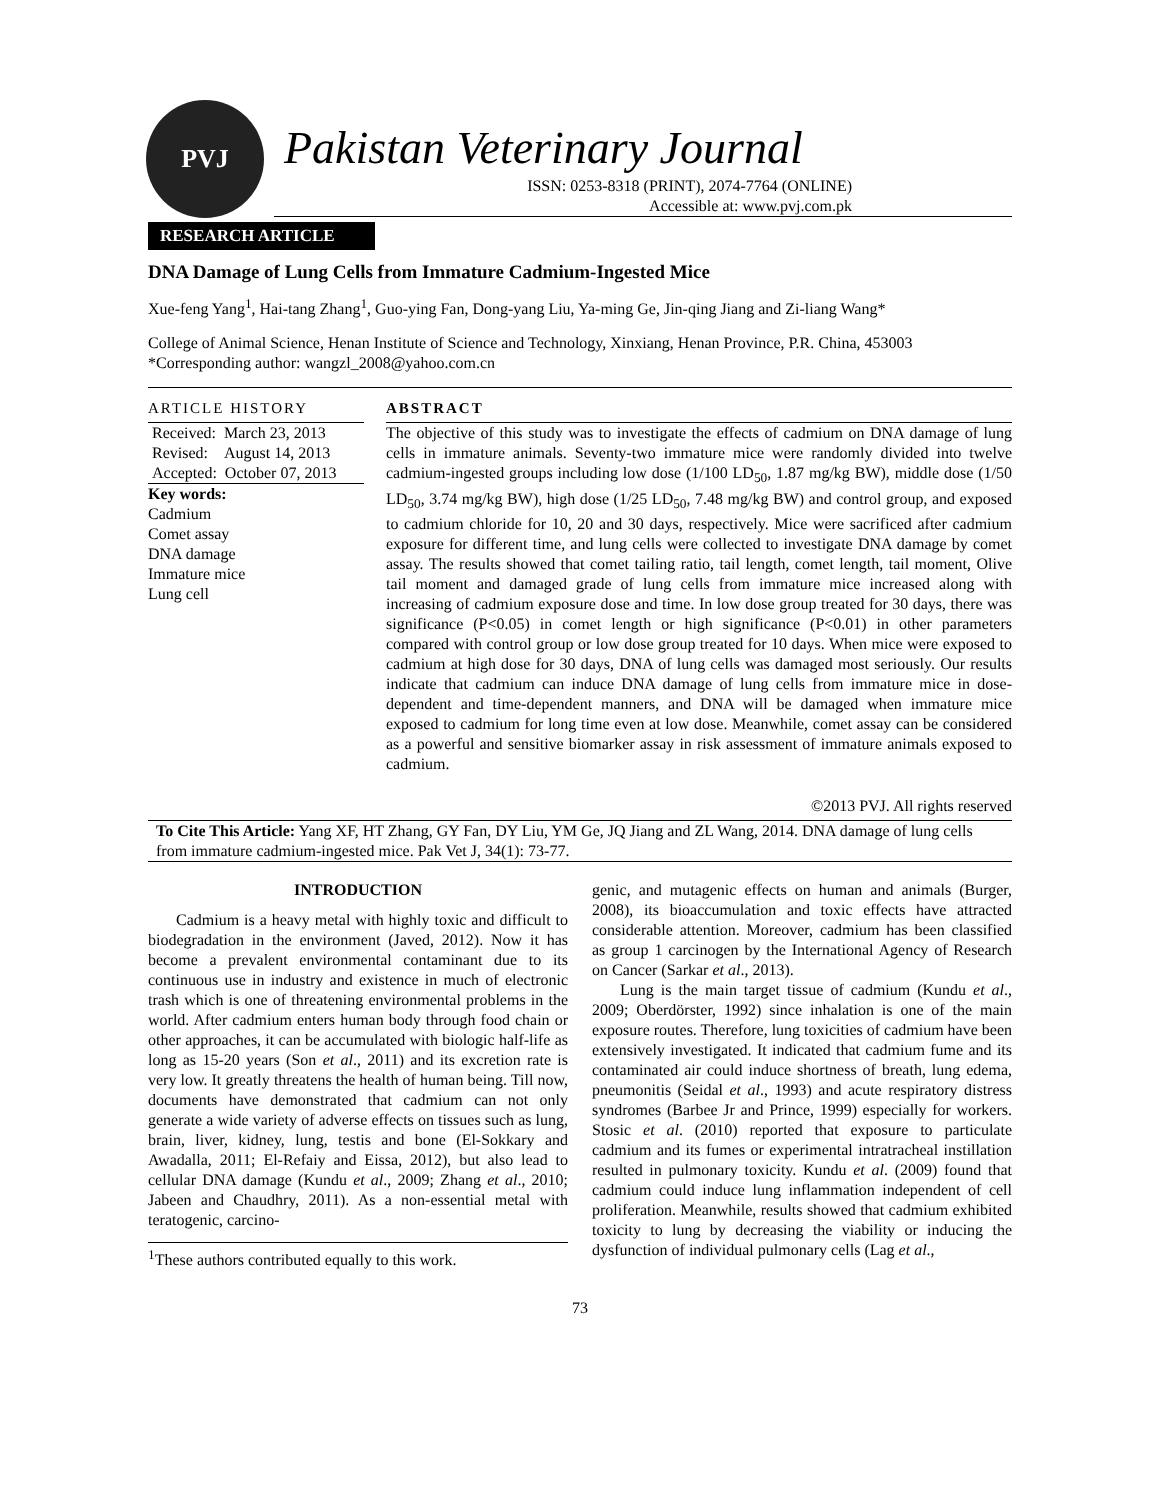PVJ
Pakistan Veterinary Journal
ISSN: 0253-8318 (PRINT), 2074-7764 (ONLINE)
Accessible at: www.pvj.com.pk
RESEARCH ARTICLE
DNA Damage of Lung Cells from Immature Cadmium-Ingested Mice
Xue-feng Yang<sup>1</sup>, Hai-tang Zhang<sup>1</sup>, Guo-ying Fan, Dong-yang Liu, Ya-ming Ge, Jin-qing Jiang and Zi-liang Wang*
College of Animal Science, Henan Institute of Science and Technology, Xinxiang, Henan Province, P.R. China, 453003
*Corresponding author: wangzl_2008@yahoo.com.cn
ARTICLE HISTORY
Received: March 23, 2013
Revised: August 14, 2013
Accepted: October 07, 2013
Key words:
Cadmium
Comet assay
DNA damage
Immature mice
Lung cell
ABSTRACT
The objective of this study was to investigate the effects of cadmium on DNA damage of lung cells in immature animals. Seventy-two immature mice were randomly divided into twelve cadmium-ingested groups including low dose (1/100 LD<sub>50</sub>, 1.87 mg/kg BW), middle dose (1/50 LD<sub>50</sub>, 3.74 mg/kg BW), high dose (1/25 LD<sub>50</sub>, 7.48 mg/kg BW) and control group, and exposed to cadmium chloride for 10, 20 and 30 days, respectively. Mice were sacrificed after cadmium exposure for different time, and lung cells were collected to investigate DNA damage by comet assay. The results showed that comet tailing ratio, tail length, comet length, tail moment, Olive tail moment and damaged grade of lung cells from immature mice increased along with increasing of cadmium exposure dose and time. In low dose group treated for 30 days, there was significance (P<0.05) in comet length or high significance (P<0.01) in other parameters compared with control group or low dose group treated for 10 days. When mice were exposed to cadmium at high dose for 30 days, DNA of lung cells was damaged most seriously. Our results indicate that cadmium can induce DNA damage of lung cells from immature mice in dose-dependent and time-dependent manners, and DNA will be damaged when immature mice exposed to cadmium for long time even at low dose. Meanwhile, comet assay can be considered as a powerful and sensitive biomarker assay in risk assessment of immature animals exposed to cadmium.
©2013 PVJ. All rights reserved
To Cite This Article: Yang XF, HT Zhang, GY Fan, DY Liu, YM Ge, JQ Jiang and ZL Wang, 2014. DNA damage of lung cells from immature cadmium-ingested mice. Pak Vet J, 34(1): 73-77.
INTRODUCTION
Cadmium is a heavy metal with highly toxic and difficult to biodegradation in the environment (Javed, 2012). Now it has become a prevalent environmental contaminant due to its continuous use in industry and existence in much of electronic trash which is one of threatening environmental problems in the world. After cadmium enters human body through food chain or other approaches, it can be accumulated with biologic half-life as long as 15-20 years (Son et al., 2011) and its excretion rate is very low. It greatly threatens the health of human being. Till now, documents have demonstrated that cadmium can not only generate a wide variety of adverse effects on tissues such as lung, brain, liver, kidney, lung, testis and bone (El-Sokkary and Awadalla, 2011; El-Refaiy and Eissa, 2012), but also lead to cellular DNA damage (Kundu et al., 2009; Zhang et al., 2010; Jabeen and Chaudhry, 2011). As a non-essential metal with teratogenic, carcino-
<sup>1</sup> These authors contributed equally to this work.
genic, and mutagenic effects on human and animals (Burger, 2008), its bioaccumulation and toxic effects have attracted considerable attention. Moreover, cadmium has been classified as group 1 carcinogen by the International Agency of Research on Cancer (Sarkar et al., 2013).
Lung is the main target tissue of cadmium (Kundu et al., 2009; Oberdörster, 1992) since inhalation is one of the main exposure routes. Therefore, lung toxicities of cadmium have been extensively investigated. It indicated that cadmium fume and its contaminated air could induce shortness of breath, lung edema, pneumonitis (Seidal et al., 1993) and acute respiratory distress syndromes (Barbee Jr and Prince, 1999) especially for workers. Stosic et al. (2010) reported that exposure to particulate cadmium and its fumes or experimental intratracheal instillation resulted in pulmonary toxicity. Kundu et al. (2009) found that cadmium could induce lung inflammation independent of cell proliferation. Meanwhile, results showed that cadmium exhibited toxicity to lung by decreasing the viability or inducing the dysfunction of individual pulmonary cells (Lag et al.,
73